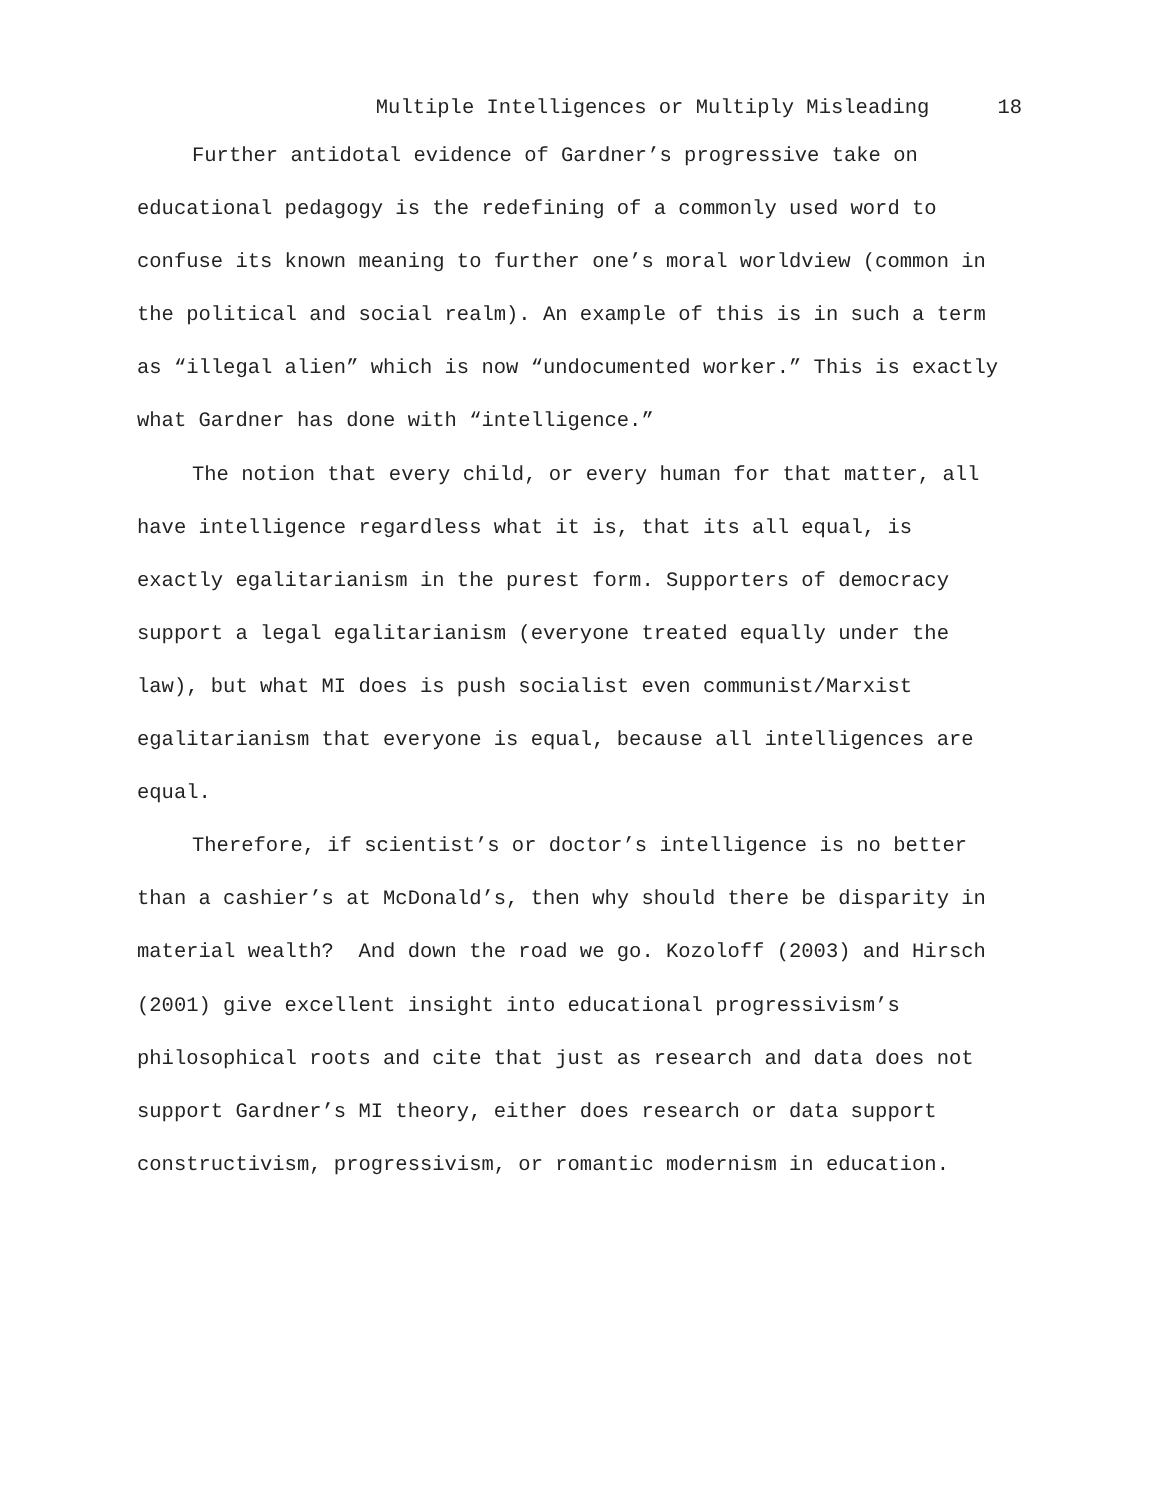Multiple Intelligences or Multiply Misleading 18
Further antidotal evidence of Gardner’s progressive take on educational pedagogy is the redefining of a commonly used word to confuse its known meaning to further one’s moral worldview (common in the political and social realm). An example of this is in such a term as “illegal alien” which is now “undocumented worker.” This is exactly what Gardner has done with “intelligence.”
The notion that every child, or every human for that matter, all have intelligence regardless what it is, that its all equal, is exactly egalitarianism in the purest form. Supporters of democracy support a legal egalitarianism (everyone treated equally under the law), but what MI does is push socialist even communist/Marxist egalitarianism that everyone is equal, because all intelligences are equal.
Therefore, if scientist’s or doctor’s intelligence is no better than a cashier’s at McDonald’s, then why should there be disparity in material wealth? And down the road we go. Kozoloff (2003) and Hirsch (2001) give excellent insight into educational progressivism’s philosophical roots and cite that just as research and data does not support Gardner’s MI theory, either does research or data support constructivism, progressivism, or romantic modernism in education.